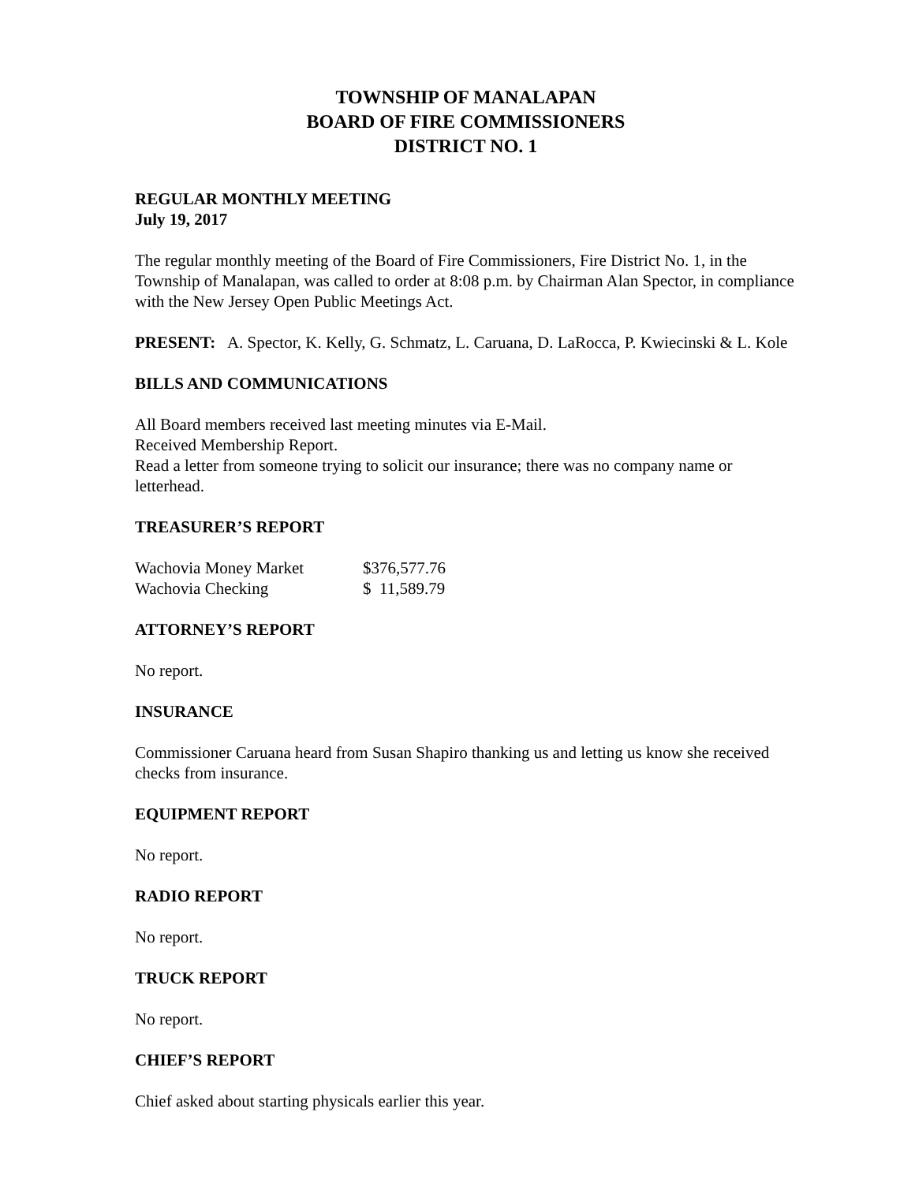TOWNSHIP OF MANALAPAN
BOARD OF FIRE COMMISSIONERS
DISTRICT NO. 1
REGULAR MONTHLY MEETING
July 19, 2017
The regular monthly meeting of the Board of Fire Commissioners, Fire District No. 1, in the Township of Manalapan, was called to order at 8:08 p.m. by Chairman Alan Spector, in compliance with the New Jersey Open Public Meetings Act.
PRESENT: A. Spector, K. Kelly, G. Schmatz, L. Caruana, D. LaRocca, P. Kwiecinski & L. Kole
BILLS AND COMMUNICATIONS
All Board members received last meeting minutes via E-Mail.
Received Membership Report.
Read a letter from someone trying to solicit our insurance; there was no company name or letterhead.
TREASURER’S REPORT
| Wachovia Money Market | $376,577.76 |
| Wachovia Checking | $ 11,589.79 |
ATTORNEY’S REPORT
No report.
INSURANCE
Commissioner Caruana heard from Susan Shapiro thanking us and letting us know she received checks from insurance.
EQUIPMENT REPORT
No report.
RADIO REPORT
No report.
TRUCK REPORT
No report.
CHIEF’S REPORT
Chief asked about starting physicals earlier this year.